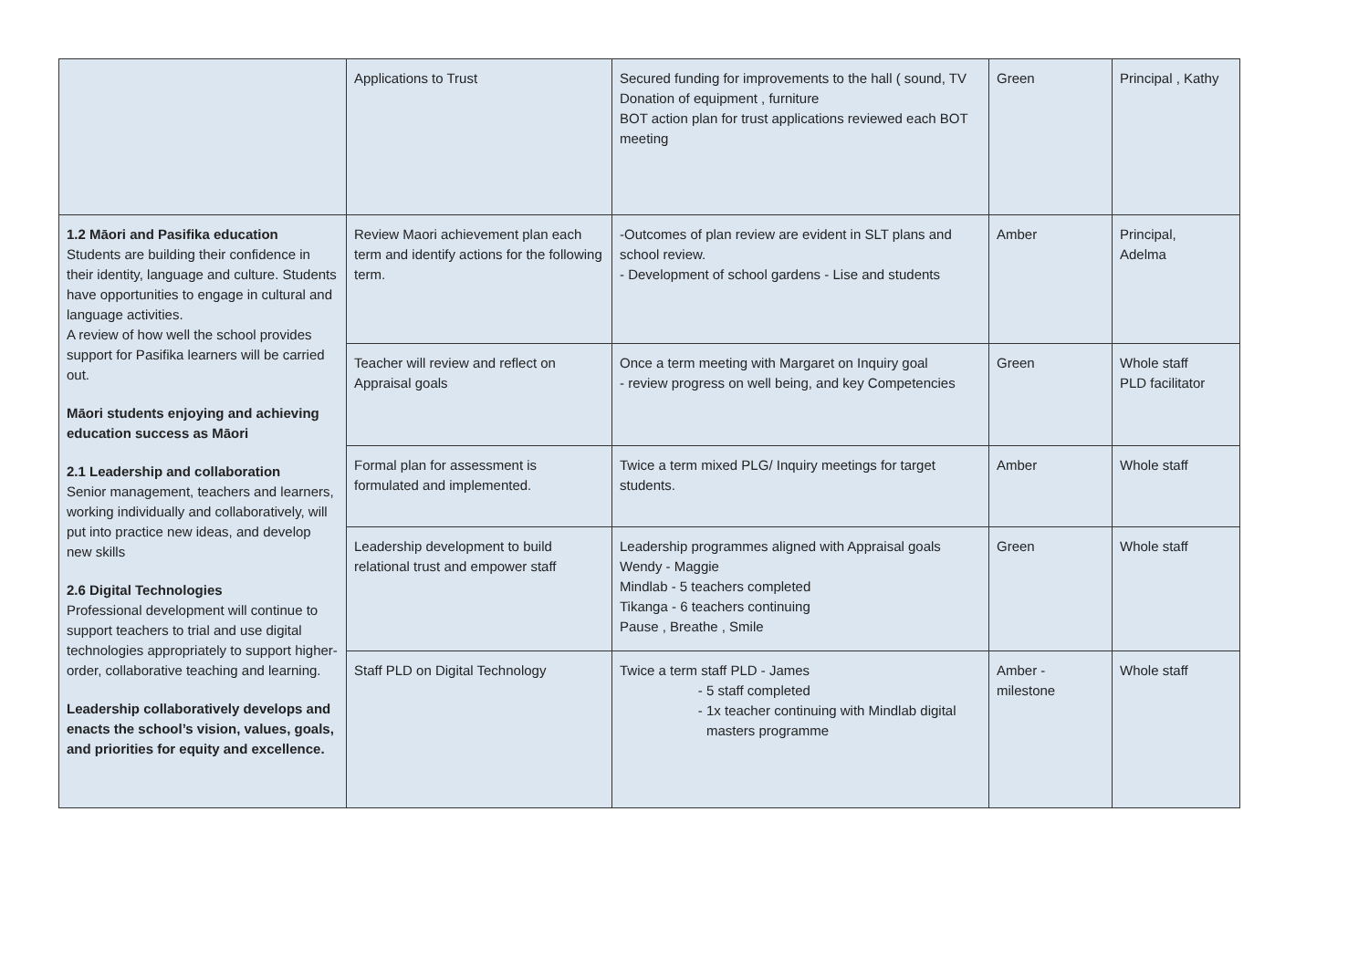| | Applications to Trust | Secured funding for improvements to the hall ( sound, TV Donation of equipment , furniture BOT action plan for trust applications reviewed each BOT meeting | Green | Principal , Kathy |
| 1.2 Māori and Pasifika education Students are building their confidence in their identity, language and culture. Students have opportunities to engage in cultural and language activities. A review of how well the school provides support for Pasifika learners will be carried out. Māori students enjoying and achieving education success as Māori 2.1 Leadership and collaboration Senior management, teachers and learners, working individually and collaboratively, will put into practice new ideas, and develop new skills 2.6 Digital Technologies Professional development will continue to support teachers to trial and use digital technologies appropriately to support higher-order, collaborative teaching and learning. Leadership collaboratively develops and enacts the school’s vision, values, goals, and priorities for equity and excellence. | Review Maori achievement plan each term and identify actions for the following term. | -Outcomes of plan review are evident in SLT plans and school review. - Development of school gardens - Lise and students | Amber | Principal, Adelma |
| | Teacher will review and reflect on Appraisal goals | Once a term meeting with Margaret on Inquiry goal - review progress on well being, and key Competencies | Green | Whole staff PLD facilitator |
| | Formal plan for assessment is formulated and implemented. | Twice a term mixed PLG/ Inquiry meetings for target students. | Amber | Whole staff |
| | Leadership development to build relational trust and empower staff | Leadership programmes aligned with Appraisal goals Wendy - Maggie Mindlab - 5 teachers completed Tikanga - 6 teachers continuing Pause , Breathe , Smile | Green | Whole staff |
| | Staff PLD on Digital Technology | Twice a term staff PLD - James 5 staff completed 1x teacher continuing with Mindlab digital masters programme | Amber - milestone | Whole staff |